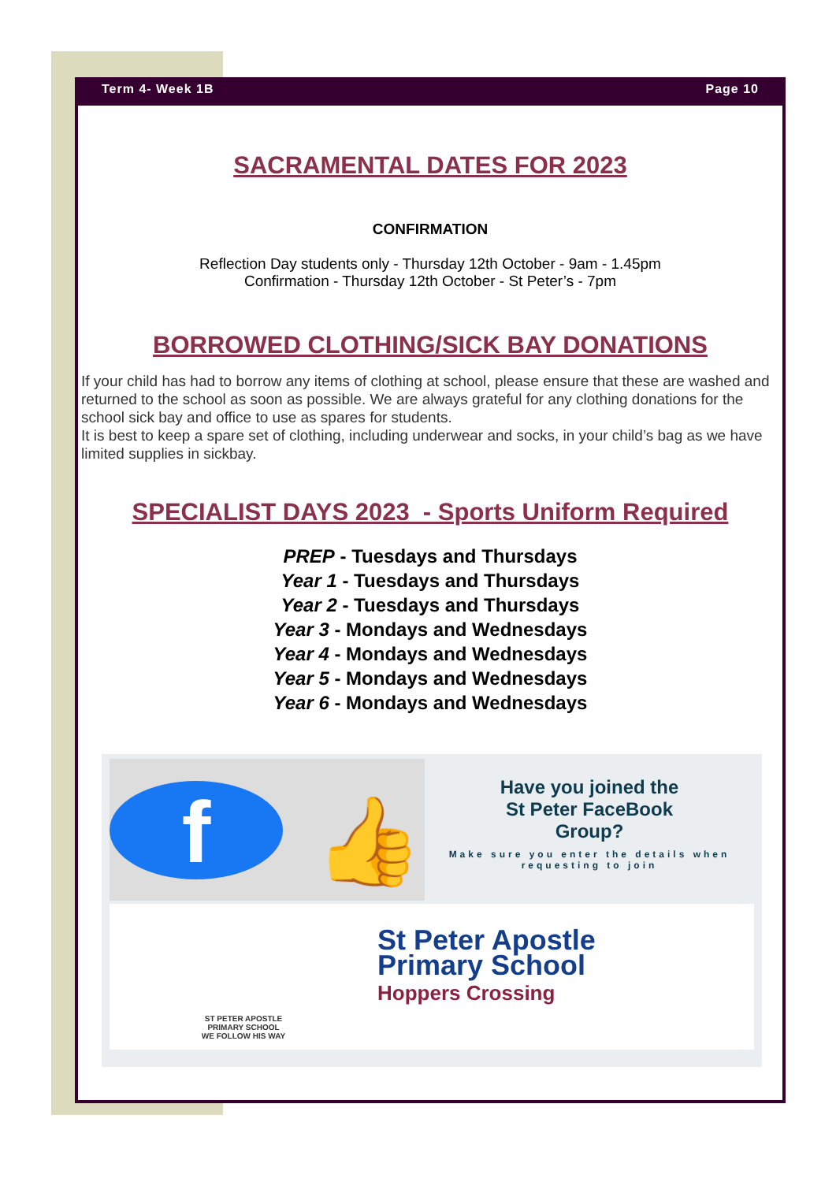Term 4- Week 1B Page 10
SACRAMENTAL DATES FOR 2023
CONFIRMATION
Reflection Day students only - Thursday 12th October - 9am - 1.45pm
Confirmation - Thursday 12th October - St Peter’s - 7pm
BORROWED CLOTHING/SICK BAY DONATIONS
If your child has had to borrow any items of clothing at school, please ensure that these are washed and returned to the school as soon as possible. We are always grateful for any clothing donations for the school sick bay and office to use as spares for students.
It is best to keep a spare set of clothing, including underwear and socks, in your child’s bag as we have limited supplies in sickbay.
SPECIALIST DAYS 2023 - Sports Uniform Required
PREP - Tuesdays and Thursdays
Year 1 - Tuesdays and Thursdays
Year 2 - Tuesdays and Thursdays
Year 3 - Mondays and Wednesdays
Year 4 - Mondays and Wednesdays
Year 5 - Mondays and Wednesdays
Year 6 - Mondays and Wednesdays
f 👍
Have you joined the
St Peter FaceBook
Group?
Make sure you enter the details when requesting to join
ST PETER APOSTLE
PRIMARY SCHOOL
WE FOLLOW HIS WAY
St Peter Apostle
Primary School
Hoppers Crossing